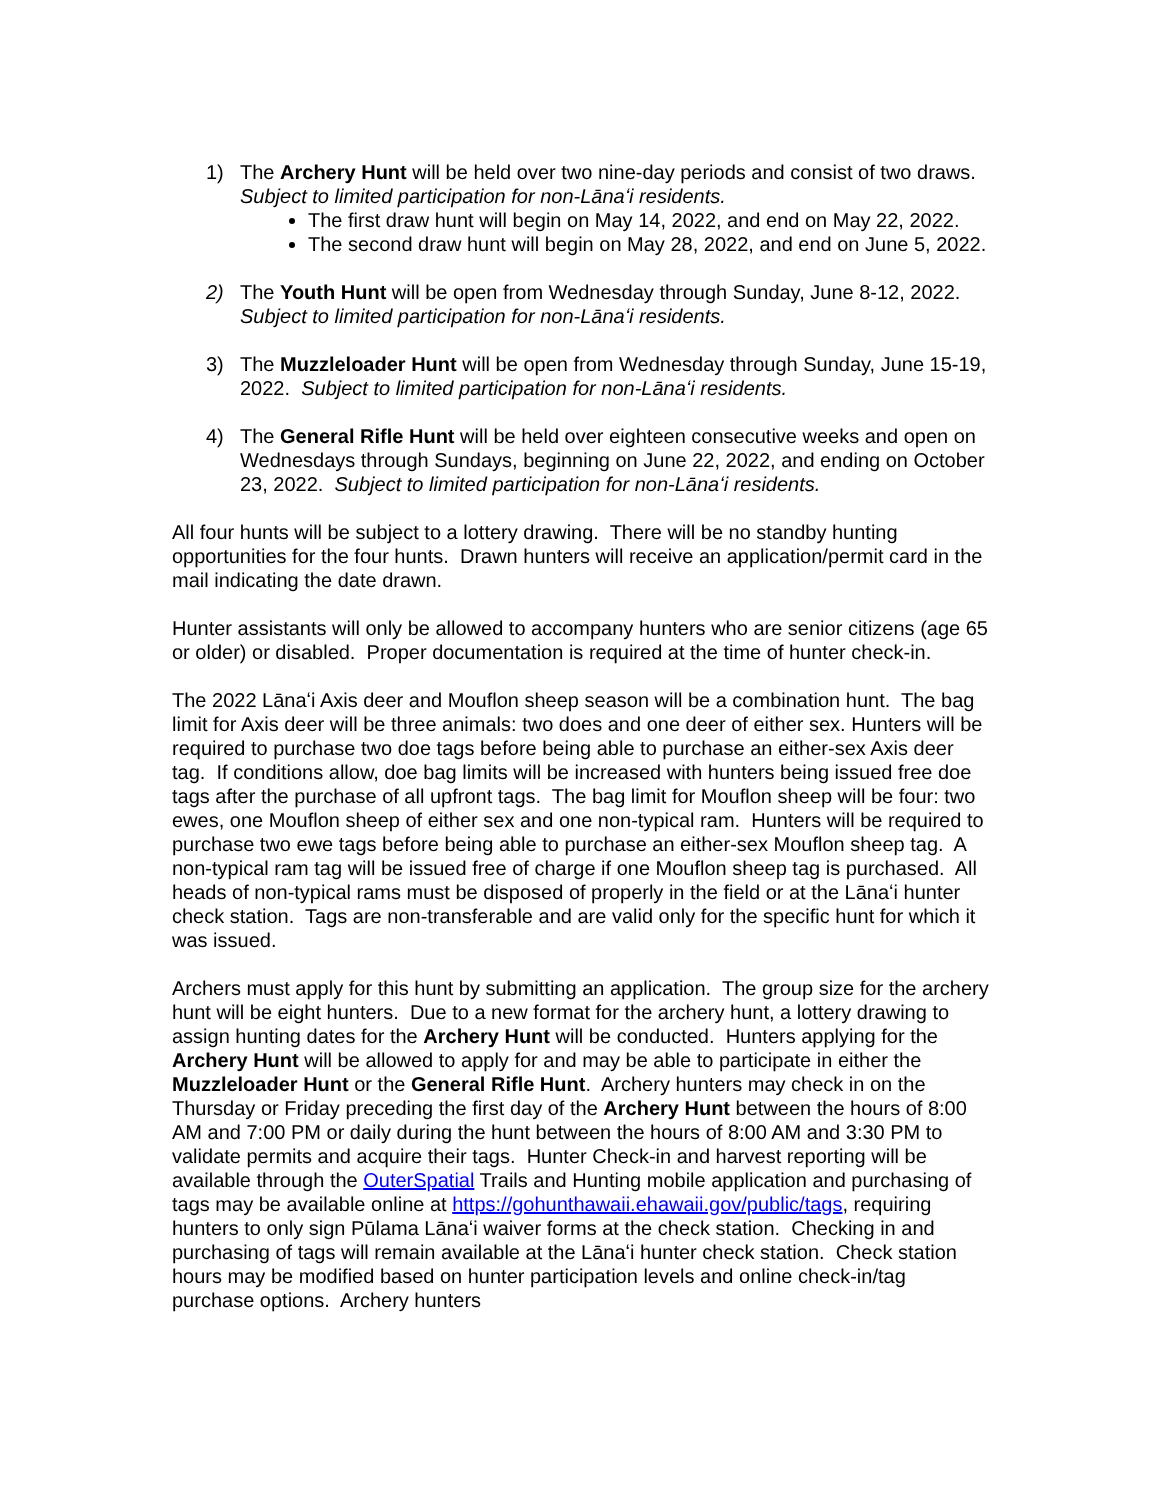1) The Archery Hunt will be held over two nine-day periods and consist of two draws. Subject to limited participation for non-Lānaʻi residents.
The first draw hunt will begin on May 14, 2022, and end on May 22, 2022.
The second draw hunt will begin on May 28, 2022, and end on June 5, 2022.
2) The Youth Hunt will be open from Wednesday through Sunday, June 8-12, 2022. Subject to limited participation for non-Lānaʻi residents.
3) The Muzzleloader Hunt will be open from Wednesday through Sunday, June 15-19, 2022. Subject to limited participation for non-Lānaʻi residents.
4) The General Rifle Hunt will be held over eighteen consecutive weeks and open on Wednesdays through Sundays, beginning on June 22, 2022, and ending on October 23, 2022. Subject to limited participation for non-Lānaʻi residents.
All four hunts will be subject to a lottery drawing. There will be no standby hunting opportunities for the four hunts. Drawn hunters will receive an application/permit card in the mail indicating the date drawn.
Hunter assistants will only be allowed to accompany hunters who are senior citizens (age 65 or older) or disabled. Proper documentation is required at the time of hunter check-in.
The 2022 Lānaʻi Axis deer and Mouflon sheep season will be a combination hunt. The bag limit for Axis deer will be three animals: two does and one deer of either sex. Hunters will be required to purchase two doe tags before being able to purchase an either-sex Axis deer tag. If conditions allow, doe bag limits will be increased with hunters being issued free doe tags after the purchase of all upfront tags. The bag limit for Mouflon sheep will be four: two ewes, one Mouflon sheep of either sex and one non-typical ram. Hunters will be required to purchase two ewe tags before being able to purchase an either-sex Mouflon sheep tag. A non-typical ram tag will be issued free of charge if one Mouflon sheep tag is purchased. All heads of non-typical rams must be disposed of properly in the field or at the Lānaʻi hunter check station. Tags are non-transferable and are valid only for the specific hunt for which it was issued.
Archers must apply for this hunt by submitting an application. The group size for the archery hunt will be eight hunters. Due to a new format for the archery hunt, a lottery drawing to assign hunting dates for the Archery Hunt will be conducted. Hunters applying for the Archery Hunt will be allowed to apply for and may be able to participate in either the Muzzleloader Hunt or the General Rifle Hunt. Archery hunters may check in on the Thursday or Friday preceding the first day of the Archery Hunt between the hours of 8:00 AM and 7:00 PM or daily during the hunt between the hours of 8:00 AM and 3:30 PM to validate permits and acquire their tags. Hunter Check-in and harvest reporting will be available through the OuterSpatial Trails and Hunting mobile application and purchasing of tags may be available online at https://gohunthawaii.ehawaii.gov/public/tags, requiring hunters to only sign Pūlama Lānaʻi waiver forms at the check station. Checking in and purchasing of tags will remain available at the Lānaʻi hunter check station. Check station hours may be modified based on hunter participation levels and online check-in/tag purchase options. Archery hunters